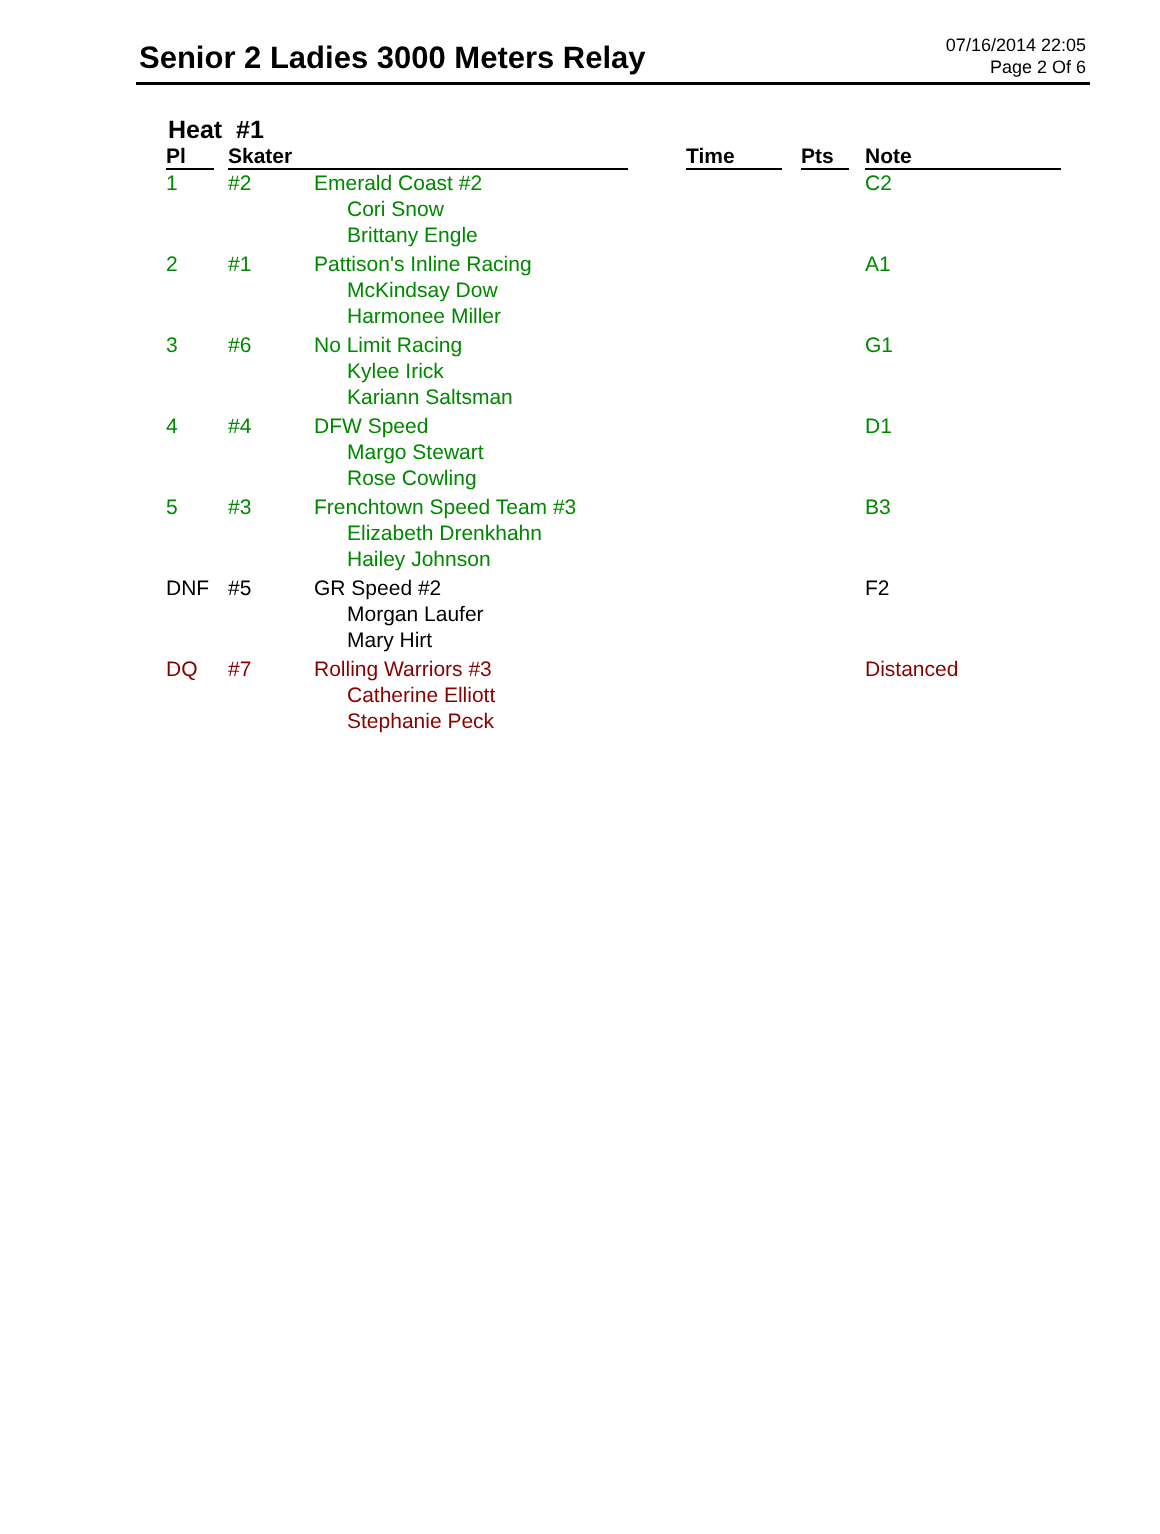Senior 2 Ladies 3000 Meters Relay
07/16/2014 22:05
Page 2 Of 6
Heat #1
| Pl | | Skater | | | Time | | Pts | | Note |
| --- | --- | --- | --- | --- | --- | --- | --- | --- | --- |
| 1 | | #2 | Emerald Coast #2 Cori Snow Brittany Engle | | | | | | C2 |
| 2 | | #1 | Pattison's Inline Racing McKindsay Dow Harmonee Miller | | | | | | A1 |
| 3 | | #6 | No Limit Racing Kylee Irick Kariann Saltsman | | | | | | G1 |
| 4 | | #4 | DFW Speed Margo Stewart Rose Cowling | | | | | | D1 |
| 5 | | #3 | Frenchtown Speed Team #3 Elizabeth Drenkhahn Hailey Johnson | | | | | | B3 |
| DNF | | #5 | GR Speed #2 Morgan Laufer Mary Hirt | | | | | | F2 |
| DQ | | #7 | Rolling Warriors #3 Catherine Elliott Stephanie Peck | | | | | | Distanced |